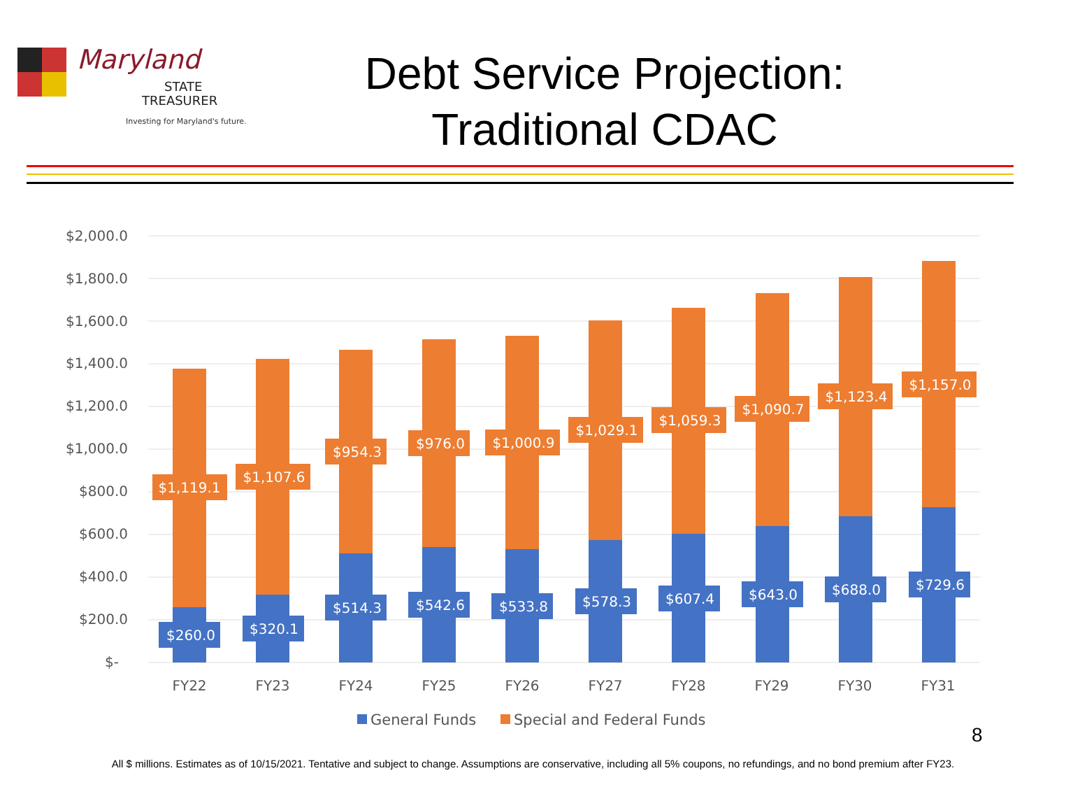Maryland
STATE
TREASURER
Investing for Maryland's future.
Debt Service Projection:
Traditional CDAC
$2,000.0
$1,800.0
$1,600.0
$1,400.0
$1,200.0
$1,000.0
$800.0
$600.0
$400.0
$200.0
$-
$1,119.1
$260.0
$1,107.6
$320.1
$954.3
$514.3
$976.0
$542.6
$1,000.9
$533.8
$1,029.1
$578.3
$1,059.3
$607.4
$1,090.7
$643.0
$1,123.4
$688.0
$1,157.0
$729.6
FY22
FY23
FY24
FY25
FY26
FY27
FY28
FY29
FY30
FY31
General Funds
Special and Federal Funds
8
All $ millions. Estimates as of 10/15/2021. Tentative and subject to change. Assumptions are conservative, including all 5% coupons, no refundings, and no bond premium after FY23.